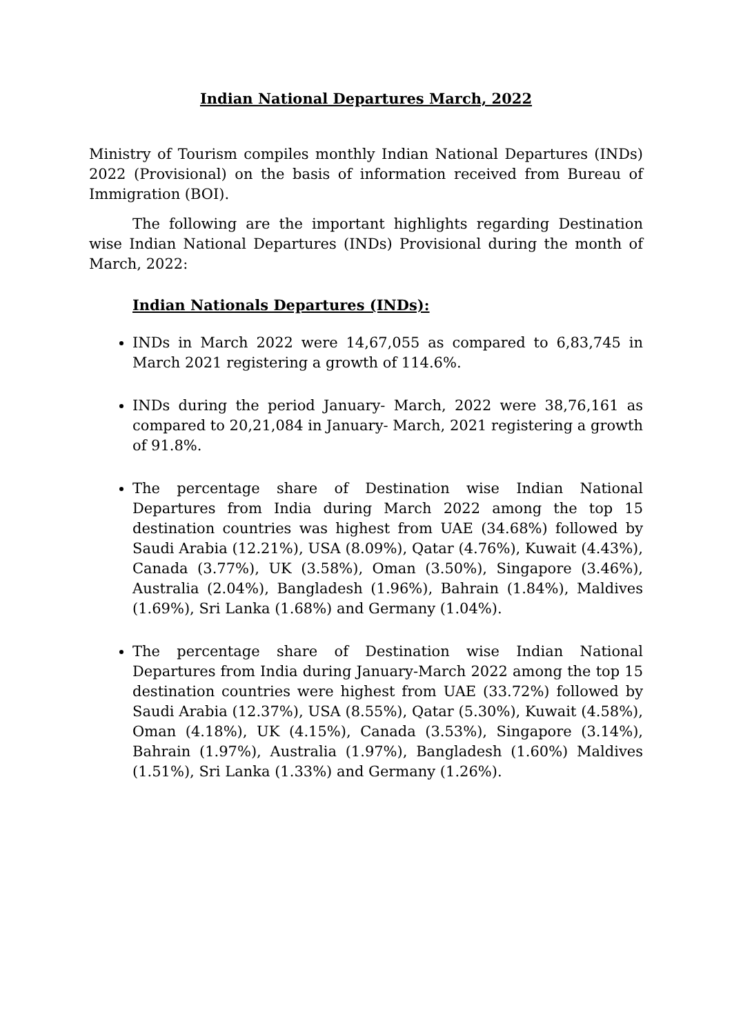Indian National Departures March, 2022
Ministry of Tourism compiles monthly Indian National Departures (INDs) 2022 (Provisional) on the basis of information received from Bureau of Immigration (BOI).
The following are the important highlights regarding Destination wise Indian National Departures (INDs) Provisional during the month of March, 2022:
Indian Nationals Departures (INDs):
INDs in March 2022 were 14,67,055 as compared to 6,83,745 in March 2021 registering a growth of 114.6%.
INDs during the period January- March, 2022 were 38,76,161 as compared to 20,21,084 in January- March, 2021 registering a growth of 91.8%.
The percentage share of Destination wise Indian National Departures from India during March 2022 among the top 15 destination countries was highest from UAE (34.68%) followed by Saudi Arabia (12.21%), USA (8.09%), Qatar (4.76%), Kuwait (4.43%), Canada (3.77%), UK (3.58%), Oman (3.50%), Singapore (3.46%), Australia (2.04%), Bangladesh (1.96%), Bahrain (1.84%), Maldives (1.69%), Sri Lanka (1.68%) and Germany (1.04%).
The percentage share of Destination wise Indian National Departures from India during January-March 2022 among the top 15 destination countries were highest from UAE (33.72%) followed by Saudi Arabia (12.37%), USA (8.55%), Qatar (5.30%), Kuwait (4.58%), Oman (4.18%), UK (4.15%), Canada (3.53%), Singapore (3.14%), Bahrain (1.97%), Australia (1.97%), Bangladesh (1.60%) Maldives (1.51%), Sri Lanka (1.33%) and Germany (1.26%).